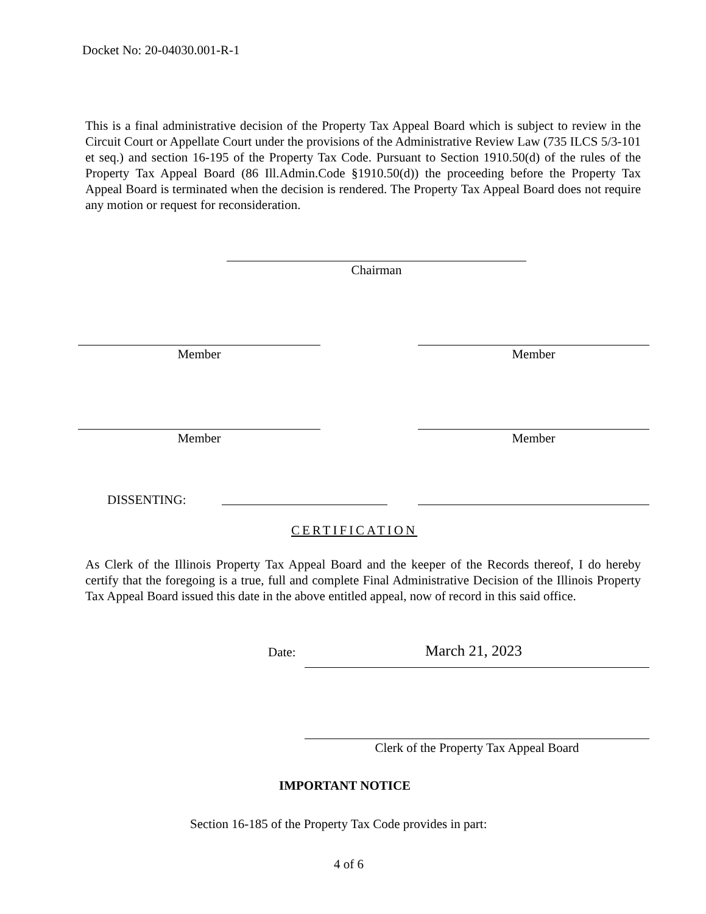Docket No: 20-04030.001-R-1
This is a final administrative decision of the Property Tax Appeal Board which is subject to review in the Circuit Court or Appellate Court under the provisions of the Administrative Review Law (735 ILCS 5/3-101 et seq.) and section 16-195 of the Property Tax Code. Pursuant to Section 1910.50(d) of the rules of the Property Tax Appeal Board (86 Ill.Admin.Code §1910.50(d)) the proceeding before the Property Tax Appeal Board is terminated when the decision is rendered. The Property Tax Appeal Board does not require any motion or request for reconsideration.
Chairman
Member Member
Member Member
DISSENTING:
CERTIFICATION
As Clerk of the Illinois Property Tax Appeal Board and the keeper of the Records thereof, I do hereby certify that the foregoing is a true, full and complete Final Administrative Decision of the Illinois Property Tax Appeal Board issued this date in the above entitled appeal, now of record in this said office.
Date: March 21, 2023
Clerk of the Property Tax Appeal Board
IMPORTANT NOTICE
Section 16-185 of the Property Tax Code provides in part:
4 of 6